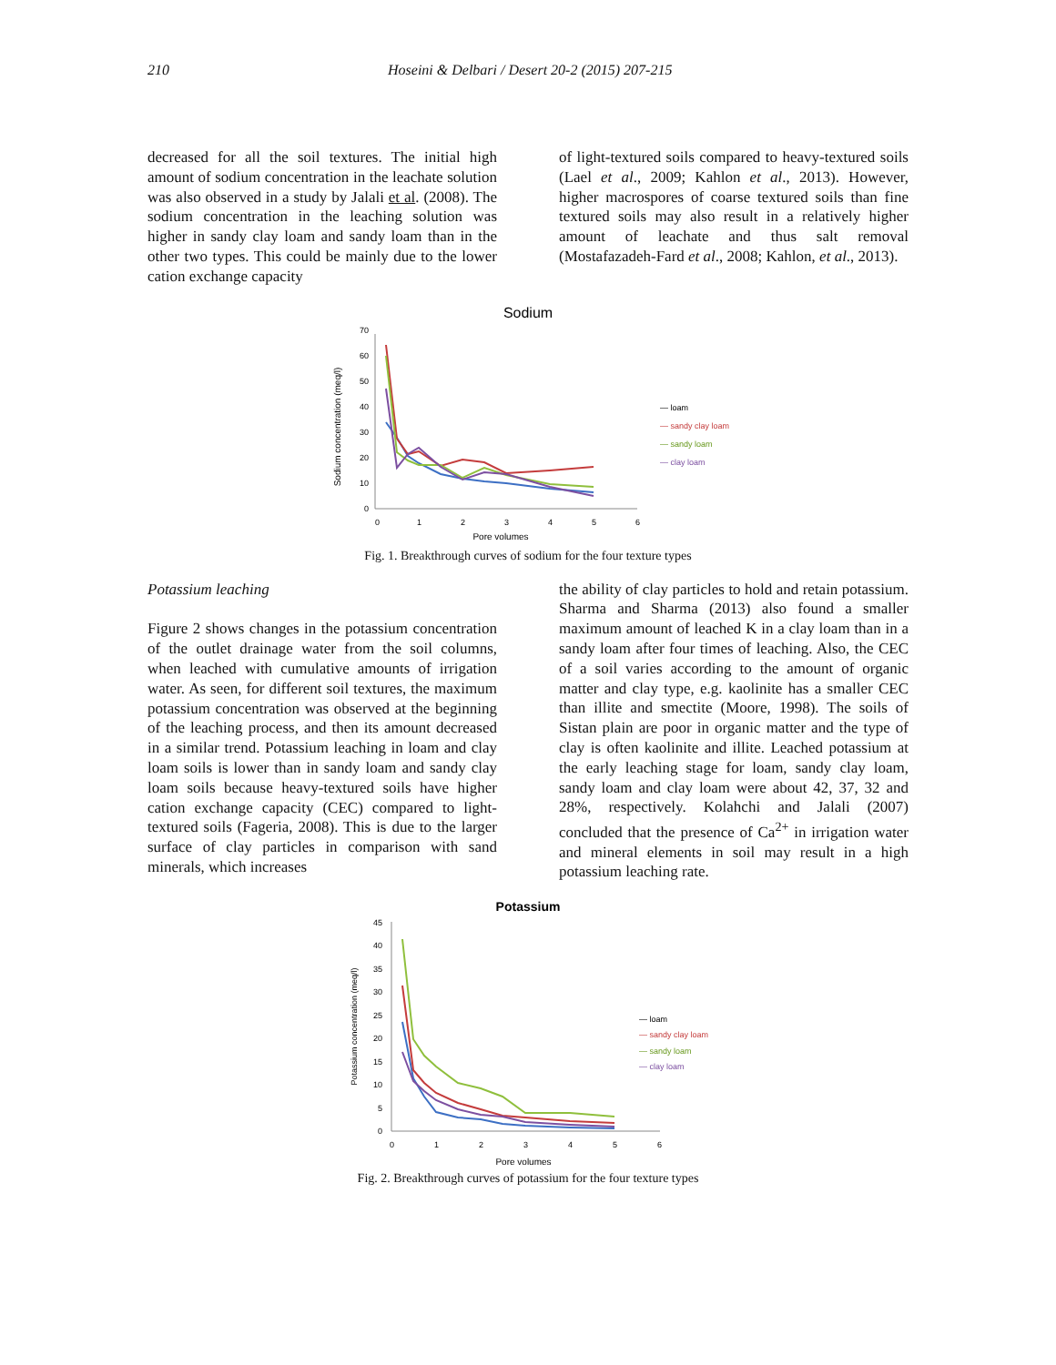210 Hoseini & Delbari / Desert 20-2 (2015) 207-215
decreased for all the soil textures. The initial high amount of sodium concentration in the leachate solution was also observed in a study by Jalali et al. (2008). The sodium concentration in the leaching solution was higher in sandy clay loam and sandy loam than in the other two types. This could be mainly due to the lower cation exchange capacity
of light-textured soils compared to heavy-textured soils (Lael et al., 2009; Kahlon et al., 2013). However, higher macrospores of coarse textured soils than fine textured soils may also result in a relatively higher amount of leachate and thus salt removal (Mostafazadeh-Fard et al., 2008; Kahlon, et al., 2013).
Sodium
0
10
20
30
40
50
60
70
0
1
2
3
4
5
6
Pore volumes
Sodium concentration (meq/l)
— loam
— sandy clay loam
— sandy loam
— clay loam
Fig. 1. Breakthrough curves of sodium for the four texture types
Potassium leaching
Figure 2 shows changes in the potassium concentration of the outlet drainage water from the soil columns, when leached with cumulative amounts of irrigation water. As seen, for different soil textures, the maximum potassium concentration was observed at the beginning of the leaching process, and then its amount decreased in a similar trend. Potassium leaching in loam and clay loam soils is lower than in sandy loam and sandy clay loam soils because heavy-textured soils have higher cation exchange capacity (CEC) compared to light-textured soils (Fageria, 2008). This is due to the larger surface of clay particles in comparison with sand minerals, which increases
the ability of clay particles to hold and retain potassium. Sharma and Sharma (2013) also found a smaller maximum amount of leached K in a clay loam than in a sandy loam after four times of leaching. Also, the CEC of a soil varies according to the amount of organic matter and clay type, e.g. kaolinite has a smaller CEC than illite and smectite (Moore, 1998). The soils of Sistan plain are poor in organic matter and the type of clay is often kaolinite and illite. Leached potassium at the early leaching stage for loam, sandy clay loam, sandy loam and clay loam were about 42, 37, 32 and 28%, respectively. Kolahchi and Jalali (2007) concluded that the presence of Ca<sup>2+</sup> in irrigation water and mineral elements in soil may result in a high potassium leaching rate.
Potassium
0
5
10
15
20
25
30
35
40
45
0
1
2
3
4
5
6
Pore volumes
Potassium concentration (meq/l)
— loam
— sandy clay loam
— sandy loam
— clay loam
Fig. 2. Breakthrough curves of potassium for the four texture types